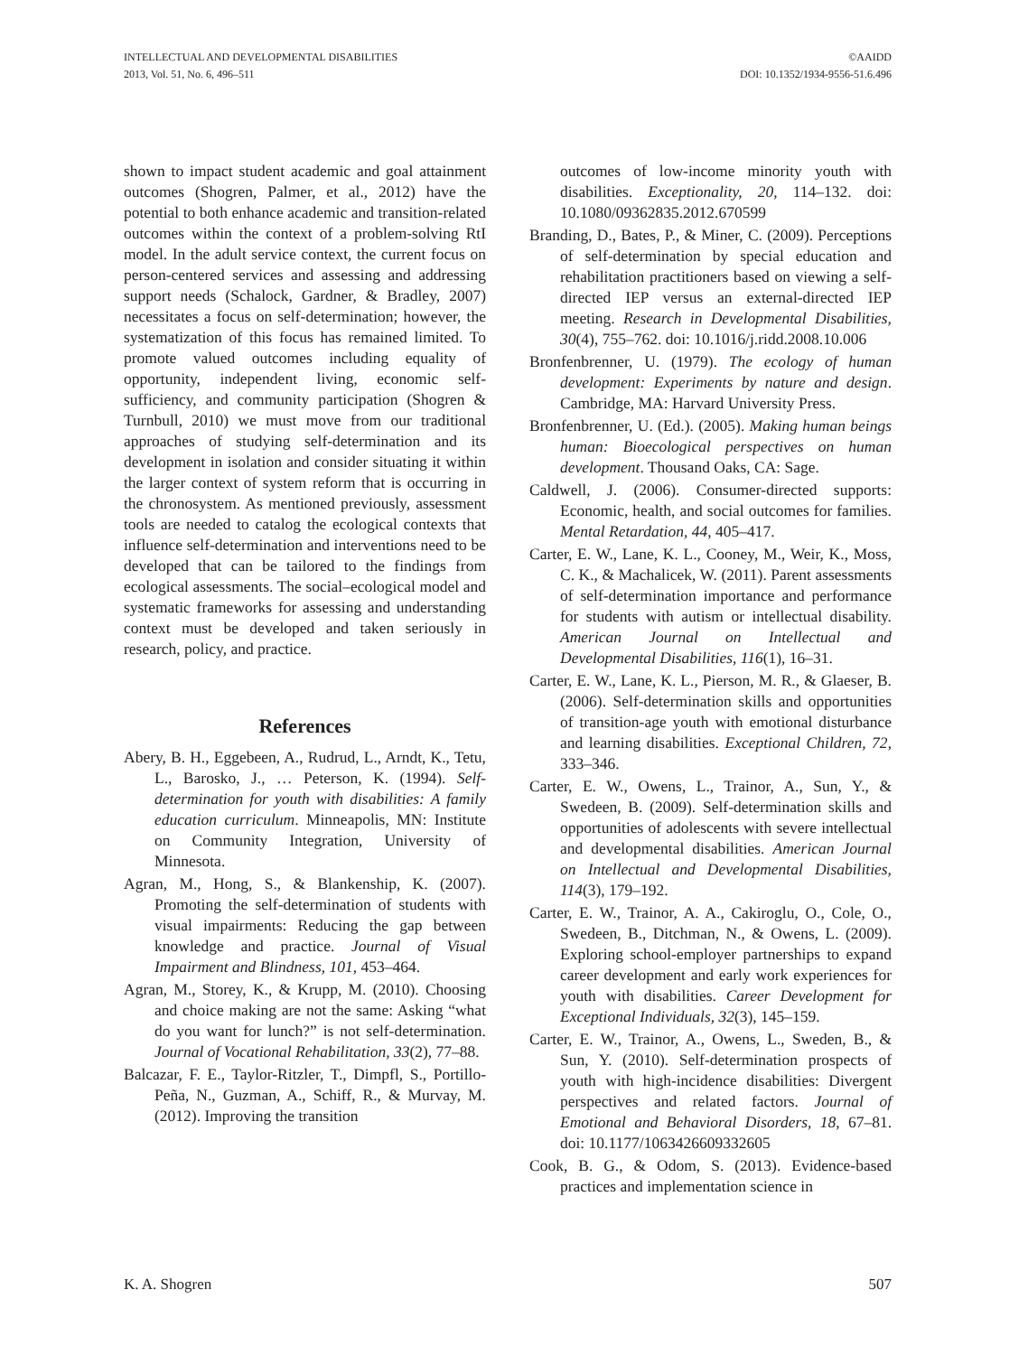INTELLECTUAL AND DEVELOPMENTAL DISABILITIES
2013, Vol. 51, No. 6, 496–511
©AAIDD
DOI: 10.1352/1934-9556-51.6.496
shown to impact student academic and goal attainment outcomes (Shogren, Palmer, et al., 2012) have the potential to both enhance academic and transition-related outcomes within the context of a problem-solving RtI model. In the adult service context, the current focus on person-centered services and assessing and addressing support needs (Schalock, Gardner, & Bradley, 2007) necessitates a focus on self-determination; however, the systematization of this focus has remained limited. To promote valued outcomes including equality of opportunity, independent living, economic self-sufficiency, and community participation (Shogren & Turnbull, 2010) we must move from our traditional approaches of studying self-determination and its development in isolation and consider situating it within the larger context of system reform that is occurring in the chronosystem. As mentioned previously, assessment tools are needed to catalog the ecological contexts that influence self-determination and interventions need to be developed that can be tailored to the findings from ecological assessments. The social–ecological model and systematic frameworks for assessing and understanding context must be developed and taken seriously in research, policy, and practice.
References
Abery, B. H., Eggebeen, A., Rudrud, L., Arndt, K., Tetu, L., Barosko, J., … Peterson, K. (1994). Self-determination for youth with disabilities: A family education curriculum. Minneapolis, MN: Institute on Community Integration, University of Minnesota.
Agran, M., Hong, S., & Blankenship, K. (2007). Promoting the self-determination of students with visual impairments: Reducing the gap between knowledge and practice. Journal of Visual Impairment and Blindness, 101, 453–464.
Agran, M., Storey, K., & Krupp, M. (2010). Choosing and choice making are not the same: Asking “what do you want for lunch?” is not self-determination. Journal of Vocational Rehabilitation, 33(2), 77–88.
Balcazar, F. E., Taylor-Ritzler, T., Dimpfl, S., Portillo-Peña, N., Guzman, A., Schiff, R., & Murvay, M. (2012). Improving the transition
outcomes of low-income minority youth with disabilities. Exceptionality, 20, 114–132. doi: 10.1080/09362835.2012.670599
Branding, D., Bates, P., & Miner, C. (2009). Perceptions of self-determination by special education and rehabilitation practitioners based on viewing a self-directed IEP versus an external-directed IEP meeting. Research in Developmental Disabilities, 30(4), 755–762. doi: 10.1016/j.ridd.2008.10.006
Bronfenbrenner, U. (1979). The ecology of human development: Experiments by nature and design. Cambridge, MA: Harvard University Press.
Bronfenbrenner, U. (Ed.). (2005). Making human beings human: Bioecological perspectives on human development. Thousand Oaks, CA: Sage.
Caldwell, J. (2006). Consumer-directed supports: Economic, health, and social outcomes for families. Mental Retardation, 44, 405–417.
Carter, E. W., Lane, K. L., Cooney, M., Weir, K., Moss, C. K., & Machalicek, W. (2011). Parent assessments of self-determination importance and performance for students with autism or intellectual disability. American Journal on Intellectual and Developmental Disabilities, 116(1), 16–31.
Carter, E. W., Lane, K. L., Pierson, M. R., & Glaeser, B. (2006). Self-determination skills and opportunities of transition-age youth with emotional disturbance and learning disabilities. Exceptional Children, 72, 333–346.
Carter, E. W., Owens, L., Trainor, A., Sun, Y., & Swedeen, B. (2009). Self-determination skills and opportunities of adolescents with severe intellectual and developmental disabilities. American Journal on Intellectual and Developmental Disabilities, 114(3), 179–192.
Carter, E. W., Trainor, A. A., Cakiroglu, O., Cole, O., Swedeen, B., Ditchman, N., & Owens, L. (2009). Exploring school-employer partnerships to expand career development and early work experiences for youth with disabilities. Career Development for Exceptional Individuals, 32(3), 145–159.
Carter, E. W., Trainor, A., Owens, L., Sweden, B., & Sun, Y. (2010). Self-determination prospects of youth with high-incidence disabilities: Divergent perspectives and related factors. Journal of Emotional and Behavioral Disorders, 18, 67–81. doi: 10.1177/1063426609332605
Cook, B. G., & Odom, S. (2013). Evidence-based practices and implementation science in
K. A. Shogren 507